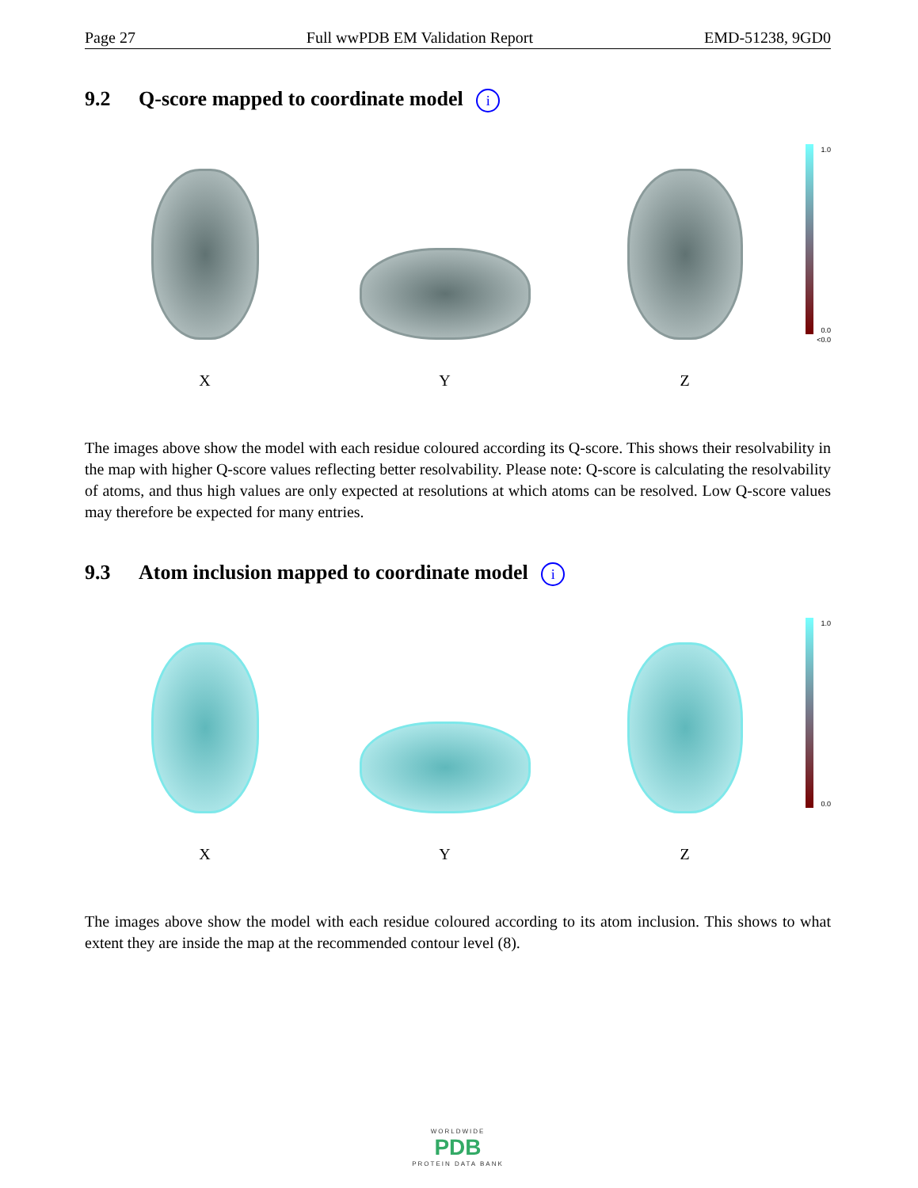Page 27 Full wwPDB EM Validation Report EMD-51238, 9GD0
9.2 Q-score mapped to coordinate model i
X
Y
Z
1.0
0.0
<0.0
The images above show the model with each residue coloured according its Q-score. This shows their resolvability in the map with higher Q-score values reflecting better resolvability. Please note: Q-score is calculating the resolvability of atoms, and thus high values are only expected at resolutions at which atoms can be resolved. Low Q-score values may therefore be expected for many entries.
9.3 Atom inclusion mapped to coordinate model i
X
Y
Z
1.0
0.0
The images above show the model with each residue coloured according to its atom inclusion. This shows to what extent they are inside the map at the recommended contour level (8).
WORLDWIDE
PDB
PROTEIN DATA BANK